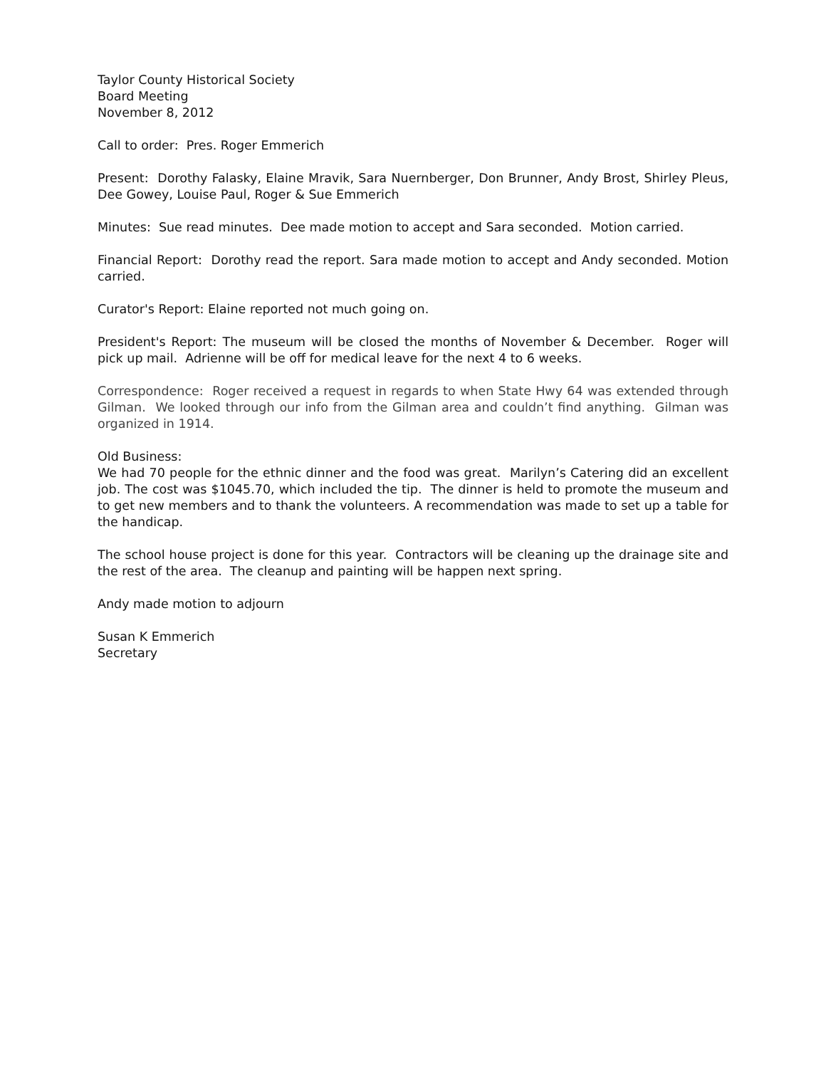Taylor County Historical Society
Board Meeting
November 8, 2012
Call to order: Pres. Roger Emmerich
Present: Dorothy Falasky, Elaine Mravik, Sara Nuernberger, Don Brunner, Andy Brost, Shirley Pleus, Dee Gowey, Louise Paul, Roger & Sue Emmerich
Minutes: Sue read minutes. Dee made motion to accept and Sara seconded. Motion carried.
Financial Report: Dorothy read the report. Sara made motion to accept and Andy seconded. Motion carried.
Curator's Report: Elaine reported not much going on.
President's Report: The museum will be closed the months of November & December. Roger will pick up mail. Adrienne will be off for medical leave for the next 4 to 6 weeks.
Correspondence: Roger received a request in regards to when State Hwy 64 was extended through Gilman. We looked through our info from the Gilman area and couldn’t find anything. Gilman was organized in 1914.
Old Business:
We had 70 people for the ethnic dinner and the food was great. Marilyn’s Catering did an excellent job. The cost was $1045.70, which included the tip. The dinner is held to promote the museum and to get new members and to thank the volunteers. A recommendation was made to set up a table for the handicap.
The school house project is done for this year. Contractors will be cleaning up the drainage site and the rest of the area. The cleanup and painting will be happen next spring.
Andy made motion to adjourn
Susan K Emmerich
Secretary